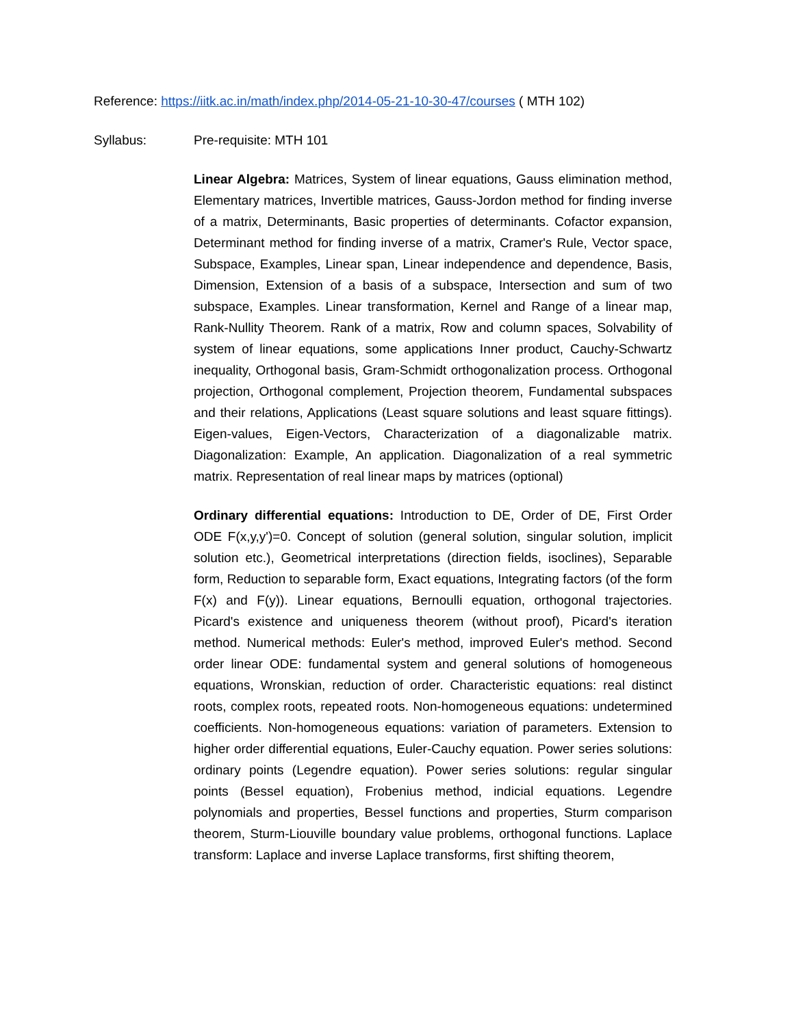Reference: https://iitk.ac.in/math/index.php/2014-05-21-10-30-47/courses ( MTH 102)
Syllabus: Pre-requisite: MTH 101
Linear Algebra: Matrices, System of linear equations, Gauss elimination method, Elementary matrices, Invertible matrices, Gauss-Jordon method for finding inverse of a matrix, Determinants, Basic properties of determinants. Cofactor expansion, Determinant method for finding inverse of a matrix, Cramer's Rule, Vector space, Subspace, Examples, Linear span, Linear independence and dependence, Basis, Dimension, Extension of a basis of a subspace, Intersection and sum of two subspace, Examples. Linear transformation, Kernel and Range of a linear map, Rank-Nullity Theorem. Rank of a matrix, Row and column spaces, Solvability of system of linear equations, some applications Inner product, Cauchy-Schwartz inequality, Orthogonal basis, Gram-Schmidt orthogonalization process. Orthogonal projection, Orthogonal complement, Projection theorem, Fundamental subspaces and their relations, Applications (Least square solutions and least square fittings). Eigen-values, Eigen-Vectors, Characterization of a diagonalizable matrix. Diagonalization: Example, An application. Diagonalization of a real symmetric matrix. Representation of real linear maps by matrices (optional)
Ordinary differential equations: Introduction to DE, Order of DE, First Order ODE F(x,y,y')=0. Concept of solution (general solution, singular solution, implicit solution etc.), Geometrical interpretations (direction fields, isoclines), Separable form, Reduction to separable form, Exact equations, Integrating factors (of the form F(x) and F(y)). Linear equations, Bernoulli equation, orthogonal trajectories. Picard's existence and uniqueness theorem (without proof), Picard's iteration method. Numerical methods: Euler's method, improved Euler's method. Second order linear ODE: fundamental system and general solutions of homogeneous equations, Wronskian, reduction of order. Characteristic equations: real distinct roots, complex roots, repeated roots. Non-homogeneous equations: undetermined coefficients. Non-homogeneous equations: variation of parameters. Extension to higher order differential equations, Euler-Cauchy equation. Power series solutions: ordinary points (Legendre equation). Power series solutions: regular singular points (Bessel equation), Frobenius method, indicial equations. Legendre polynomials and properties, Bessel functions and properties, Sturm comparison theorem, Sturm-Liouville boundary value problems, orthogonal functions. Laplace transform: Laplace and inverse Laplace transforms, first shifting theorem,